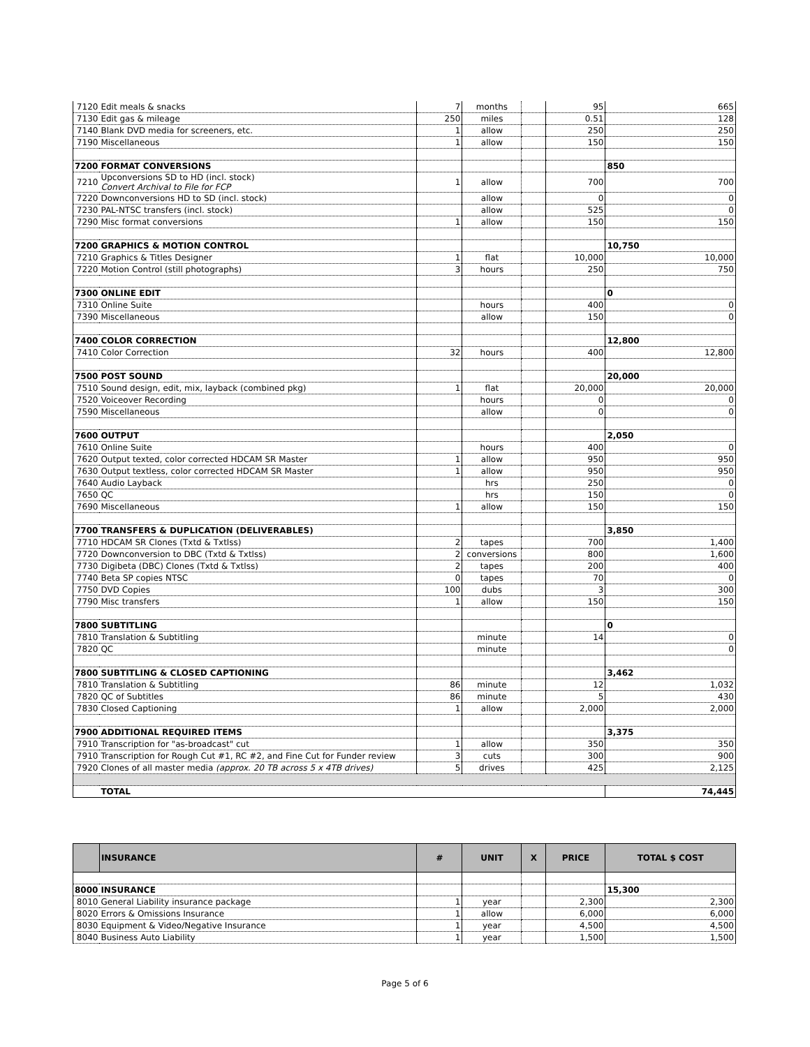| 7120 | Edit meals & snacks | 7 | months | | 95 | 665 |
| 7130 | Edit gas & mileage | 250 | miles | | 0.51 | 128 |
| 7140 | Blank DVD media for screeners, etc. | 1 | allow | | 250 | 250 |
| 7190 | Miscellaneous | 1 | allow | | 150 | 150 |
| 7200 | FORMAT CONVERSIONS | | | | | 850 |
| 7210 | Upconversions SD to HD (incl. stock) Convert Archival to File for FCP | 1 | allow | | 700 | 700 |
| 7220 | Downconversions HD to SD (incl. stock) | | allow | | 0 | 0 |
| 7230 | PAL-NTSC transfers (incl. stock) | | allow | | 525 | 0 |
| 7290 | Misc format conversions | 1 | allow | | 150 | 150 |
| 7200 | GRAPHICS & MOTION CONTROL | | | | | 10,750 |
| 7210 | Graphics & Titles Designer | 1 | flat | | 10,000 | 10,000 |
| 7220 | Motion Control (still photographs) | 3 | hours | | 250 | 750 |
| 7300 | ONLINE EDIT | | | | | 0 |
| 7310 | Online Suite | | hours | | 400 | 0 |
| 7390 | Miscellaneous | | allow | | 150 | 0 |
| 7400 | COLOR CORRECTION | | | | | 12,800 |
| 7410 | Color Correction | 32 | hours | | 400 | 12,800 |
| 7500 | POST SOUND | | | | | 20,000 |
| 7510 | Sound design, edit, mix, layback (combined pkg) | 1 | flat | | 20,000 | 20,000 |
| 7520 | Voiceover Recording | | hours | | 0 | 0 |
| 7590 | Miscellaneous | | allow | | 0 | 0 |
| 7600 | OUTPUT | | | | | 2,050 |
| 7610 | Online Suite | | hours | | 400 | 0 |
| 7620 | Output texted, color corrected HDCAM SR Master | 1 | allow | | 950 | 950 |
| 7630 | Output textless, color corrected HDCAM SR Master | 1 | allow | | 950 | 950 |
| 7640 | Audio Layback | | hrs | | 250 | 0 |
| 7650 | QC | | hrs | | 150 | 0 |
| 7690 | Miscellaneous | 1 | allow | | 150 | 150 |
| 7700 | TRANSFERS & DUPLICATION (DELIVERABLES) | | | | | 3,850 |
| 7710 | HDCAM SR Clones (Txtd & Txtlss) | 2 | tapes | | 700 | 1,400 |
| 7720 | Downconversion to DBC (Txtd & Txtlss) | 2 | conversions | | 800 | 1,600 |
| 7730 | Digibeta (DBC) Clones (Txtd & Txtlss) | 2 | tapes | | 200 | 400 |
| 7740 | Beta SP copies NTSC | 0 | tapes | | 70 | 0 |
| 7750 | DVD Copies | 100 | dubs | | 3 | 300 |
| 7790 | Misc transfers | 1 | allow | | 150 | 150 |
| 7800 | SUBTITLING | | | | | 0 |
| 7810 | Translation & Subtitling | | minute | | 14 | 0 |
| 7820 | QC | | minute | | | 0 |
| 7800 | SUBTITLING & CLOSED CAPTIONING | | | | | 3,462 |
| 7810 | Translation & Subtitling | 86 | minute | | 12 | 1,032 |
| 7820 | QC of Subtitles | 86 | minute | | 5 | 430 |
| 7830 | Closed Captioning | 1 | allow | | 2,000 | 2,000 |
| 7900 | ADDITIONAL REQUIRED ITEMS | | | | | 3,375 |
| 7910 | Transcription for "as-broadcast" cut | 1 | allow | | 350 | 350 |
| 7910 | Transcription for Rough Cut #1, RC #2, and Fine Cut for Funder review | 3 | cuts | | 300 | 900 |
| 7920 | Clones of all master media (approx. 20 TB across 5 x 4TB drives) | 5 | drives | | 425 | 2,125 |
| | TOTAL | | | | | 74,445 |
| | INSURANCE | # | UNIT | X | PRICE | TOTAL $ COST |
| --- | --- | --- | --- | --- | --- | --- |
| 8000 | INSURANCE | | | | | 15,300 |
| 8010 | General Liability insurance package | 1 | year | | 2,300 | 2,300 |
| 8020 | Errors & Omissions Insurance | 1 | allow | | 6,000 | 6,000 |
| 8030 | Equipment & Video/Negative Insurance | 1 | year | | 4,500 | 4,500 |
| 8040 | Business Auto Liability | 1 | year | | 1,500 | 1,500 |
Page 5 of 6